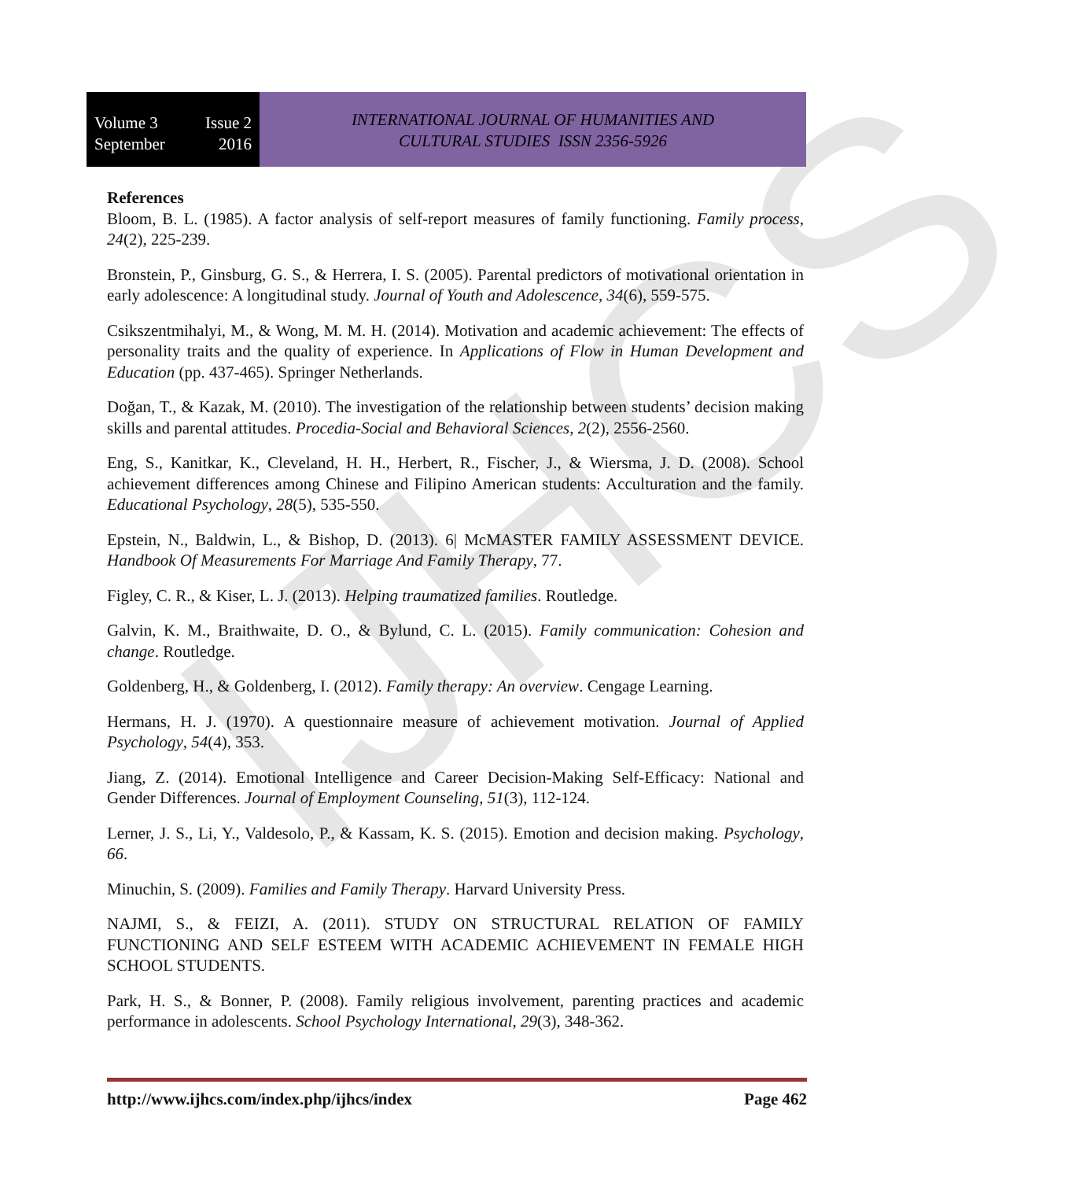IJHCS
Volume 3 Issue 2
September 2016
INTERNATIONAL JOURNAL OF HUMANITIES AND
CULTURAL STUDIES ISSN 2356-5926
References
Bloom, B. L. (1985). A factor analysis of self-report measures of family functioning. Family process, 24(2), 225-239.
Bronstein, P., Ginsburg, G. S., & Herrera, I. S. (2005). Parental predictors of motivational orientation in early adolescence: A longitudinal study. Journal of Youth and Adolescence, 34(6), 559-575.
Csikszentmihalyi, M., & Wong, M. M. H. (2014). Motivation and academic achievement: The effects of personality traits and the quality of experience. In Applications of Flow in Human Development and Education (pp. 437-465). Springer Netherlands.
Doğan, T., & Kazak, M. (2010). The investigation of the relationship between students’ decision making skills and parental attitudes. Procedia-Social and Behavioral Sciences, 2(2), 2556-2560.
Eng, S., Kanitkar, K., Cleveland, H. H., Herbert, R., Fischer, J., & Wiersma, J. D. (2008). School achievement differences among Chinese and Filipino American students: Acculturation and the family. Educational Psychology, 28(5), 535-550.
Epstein, N., Baldwin, L., & Bishop, D. (2013). 6| McMASTER FAMILY ASSESSMENT DEVICE. Handbook Of Measurements For Marriage And Family Therapy, 77.
Figley, C. R., & Kiser, L. J. (2013). Helping traumatized families. Routledge.
Galvin, K. M., Braithwaite, D. O., & Bylund, C. L. (2015). Family communication: Cohesion and change. Routledge.
Goldenberg, H., & Goldenberg, I. (2012). Family therapy: An overview. Cengage Learning.
Hermans, H. J. (1970). A questionnaire measure of achievement motivation. Journal of Applied Psychology, 54(4), 353.
Jiang, Z. (2014). Emotional Intelligence and Career Decision-Making Self-Efficacy: National and Gender Differences. Journal of Employment Counseling, 51(3), 112-124.
Lerner, J. S., Li, Y., Valdesolo, P., & Kassam, K. S. (2015). Emotion and decision making. Psychology, 66.
Minuchin, S. (2009). Families and Family Therapy. Harvard University Press.
NAJMI, S., & FEIZI, A. (2011). STUDY ON STRUCTURAL RELATION OF FAMILY FUNCTIONING AND SELF ESTEEM WITH ACADEMIC ACHIEVEMENT IN FEMALE HIGH SCHOOL STUDENTS.
Park, H. S., & Bonner, P. (2008). Family religious involvement, parenting practices and academic performance in adolescents. School Psychology International, 29(3), 348-362.
http://www.ijhcs.com/index.php/ijhcs/index Page 462